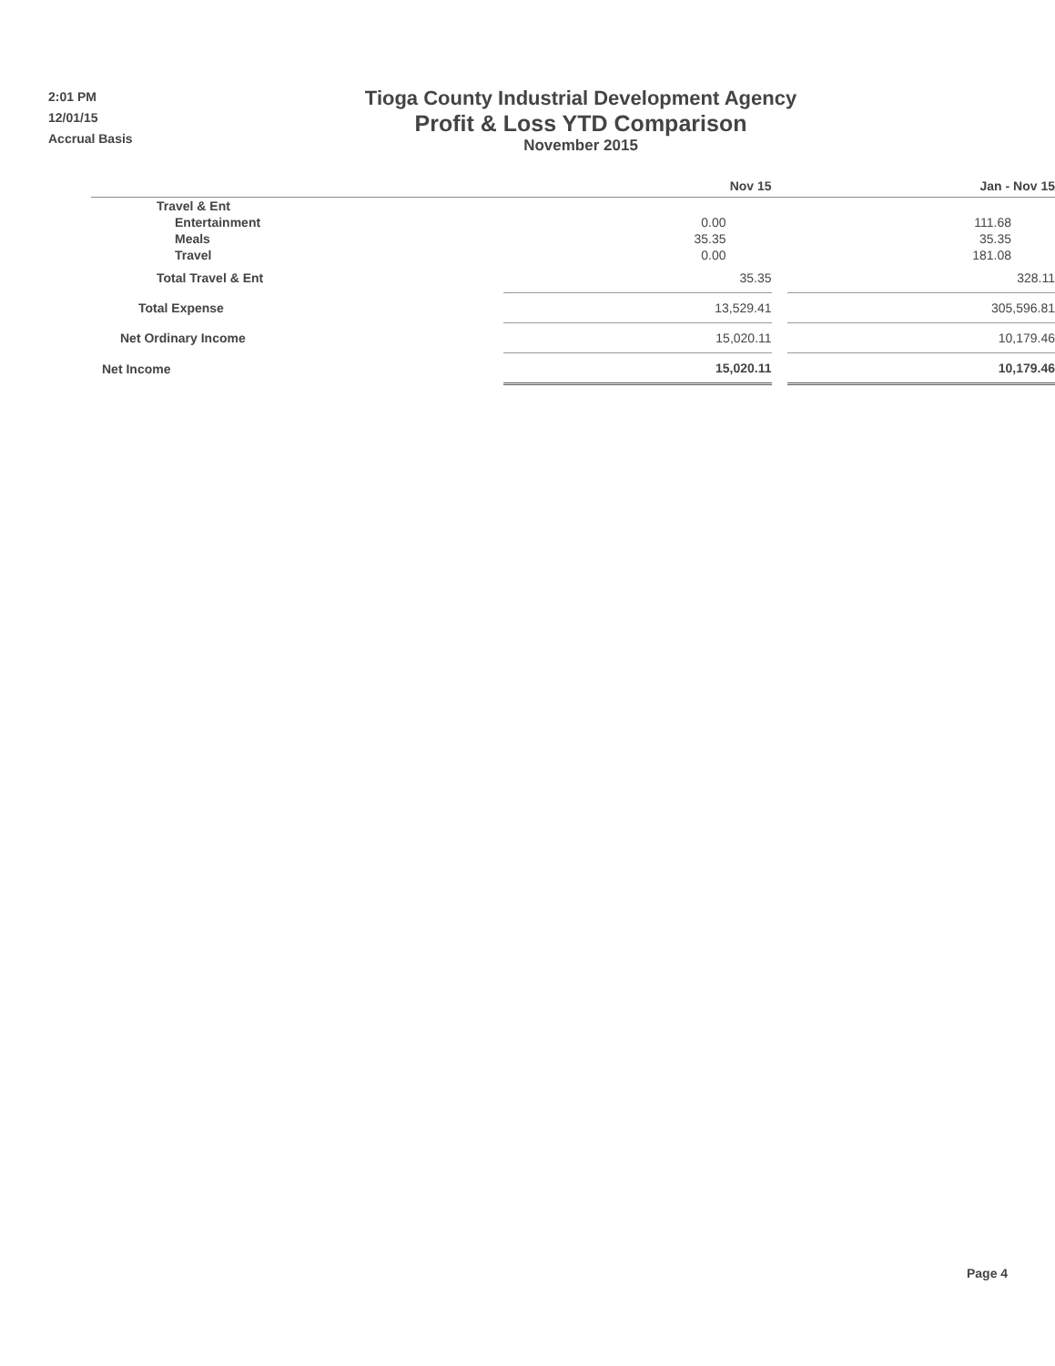2:01 PM
12/01/15
Accrual Basis
Tioga County Industrial Development Agency
Profit & Loss YTD Comparison
November 2015
| | Nov 15 | | Jan - Nov 15 |
| --- | --- | --- | --- |
| Travel & Ent | | | |
| Entertainment | 0.00 | | 111.68 |
| Meals | 35.35 | | 35.35 |
| Travel | 0.00 | | 181.08 |
| Total Travel & Ent | 35.35 | | 328.11 |
| Total Expense | 13,529.41 | | 305,596.81 |
| Net Ordinary Income | 15,020.11 | | 10,179.46 |
| Net Income | 15,020.11 | | 10,179.46 |
Page 4